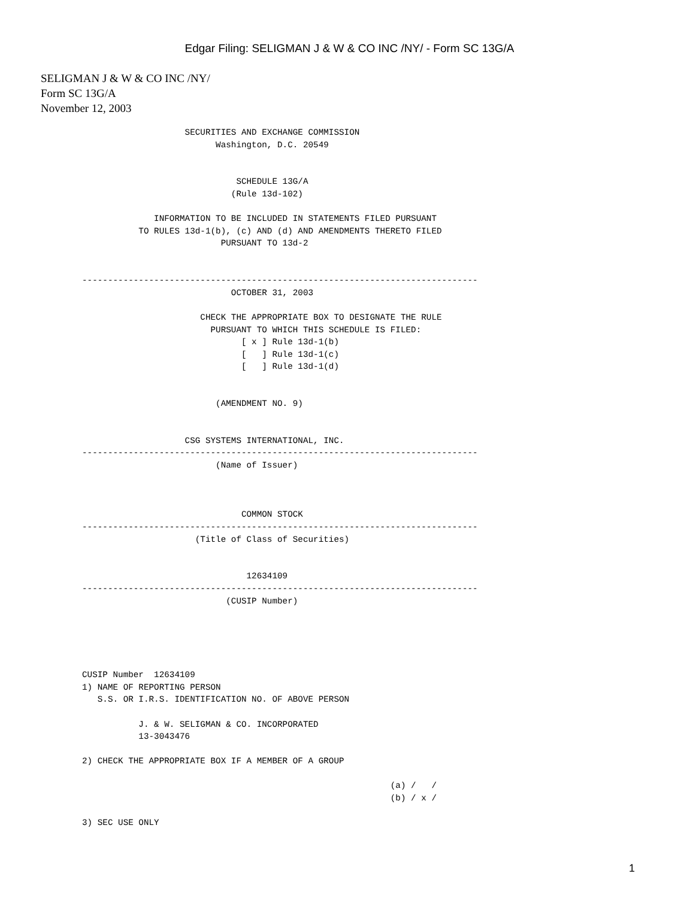Edgar Filing: SELIGMAN J & W & CO INC /NY/ - Form SC 13G/A
SELIGMAN J & W & CO INC /NY/
Form SC 13G/A
November 12, 2003
                    SECURITIES AND EXCHANGE COMMISSION
                          Washington, D.C. 20549


                              SCHEDULE 13G/A
                             (Rule 13d-102)

              INFORMATION TO BE INCLUDED IN STATEMENTS FILED PURSUANT
           TO RULES 13d-1(b), (c) AND (d) AND AMENDMENTS THERETO FILED
                           PURSUANT TO 13d-2


-----------------------------------------------------------------------------
                             OCTOBER 31, 2003

                       CHECK THE APPROPRIATE BOX TO DESIGNATE THE RULE
                         PURSUANT TO WHICH THIS SCHEDULE IS FILED:
                               [ x ] Rule 13d-1(b)
                               [   ] Rule 13d-1(c)
                               [   ] Rule 13d-1(d)


                          (AMENDMENT NO. 9)


                    CSG SYSTEMS INTERNATIONAL, INC.
-----------------------------------------------------------------------------
                          (Name of Issuer)



                               COMMON STOCK
-----------------------------------------------------------------------------
                      (Title of Class of Securities)


                                12634109
-----------------------------------------------------------------------------
                            (CUSIP Number)





CUSIP Number  12634109
1) NAME OF REPORTING PERSON
   S.S. OR I.R.S. IDENTIFICATION NO. OF ABOVE PERSON

           J. & W. SELIGMAN & CO. INCORPORATED
           13-3043476

2) CHECK THE APPROPRIATE BOX IF A MEMBER OF A GROUP

                                                            (a) /   /
                                                            (b) / x /

3) SEC USE ONLY
1